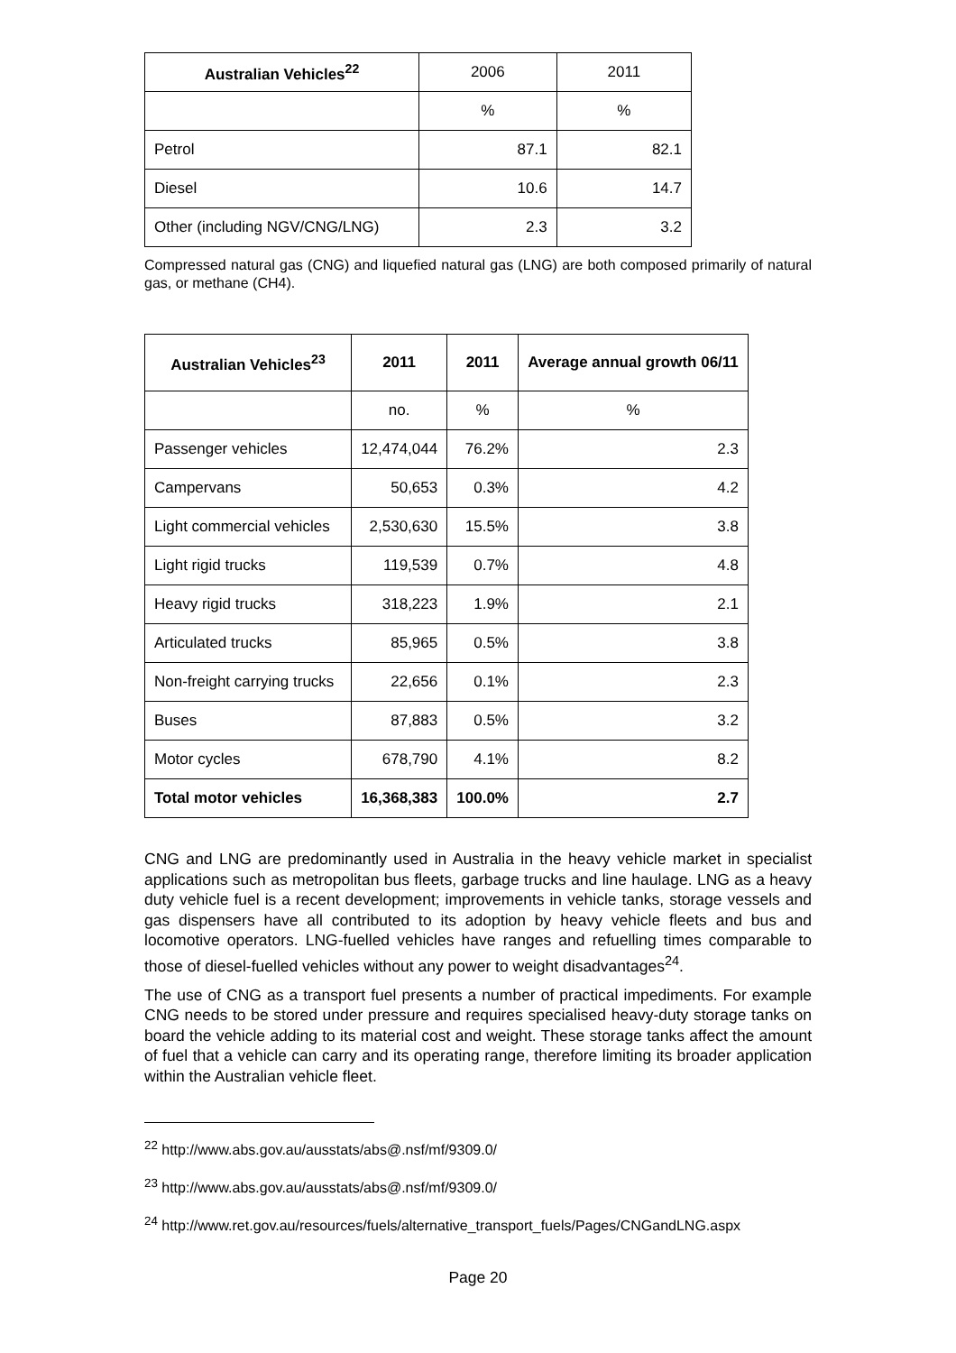| Australian Vehicles<sup>22</sup> | 2006 | 2011 |
| | % | % |
| Petrol | 87.1 | 82.1 |
| Diesel | 10.6 | 14.7 |
| Other (including NGV/CNG/LNG) | 2.3 | 3.2 |
Compressed natural gas (CNG) and liquefied natural gas (LNG) are both composed primarily of natural gas, or methane (CH4).
| Australian Vehicles<sup>23</sup> | 2011 | 2011 | Average annual growth 06/11 |
| --- | --- | --- | --- |
| | no. | % | % |
| Passenger vehicles | 12,474,044 | 76.2% | 2.3 |
| Campervans | 50,653 | 0.3% | 4.2 |
| Light commercial vehicles | 2,530,630 | 15.5% | 3.8 |
| Light rigid trucks | 119,539 | 0.7% | 4.8 |
| Heavy rigid trucks | 318,223 | 1.9% | 2.1 |
| Articulated trucks | 85,965 | 0.5% | 3.8 |
| Non-freight carrying trucks | 22,656 | 0.1% | 2.3 |
| Buses | 87,883 | 0.5% | 3.2 |
| Motor cycles | 678,790 | 4.1% | 8.2 |
| Total motor vehicles | 16,368,383 | 100.0% | 2.7 |
CNG and LNG are predominantly used in Australia in the heavy vehicle market in specialist applications such as metropolitan bus fleets, garbage trucks and line haulage. LNG as a heavy duty vehicle fuel is a recent development; improvements in vehicle tanks, storage vessels and gas dispensers have all contributed to its adoption by heavy vehicle fleets and bus and locomotive operators. LNG-fuelled vehicles have ranges and refuelling times comparable to those of diesel-fuelled vehicles without any power to weight disadvantages<sup>24</sup>.
The use of CNG as a transport fuel presents a number of practical impediments. For example CNG needs to be stored under pressure and requires specialised heavy-duty storage tanks on board the vehicle adding to its material cost and weight. These storage tanks affect the amount of fuel that a vehicle can carry and its operating range, therefore limiting its broader application within the Australian vehicle fleet.
<sup>22</sup> http://www.abs.gov.au/ausstats/abs@.nsf/mf/9309.0/
<sup>23</sup> http://www.abs.gov.au/ausstats/abs@.nsf/mf/9309.0/
<sup>24</sup> http://www.ret.gov.au/resources/fuels/alternative_transport_fuels/Pages/CNGandLNG.aspx
Page 20